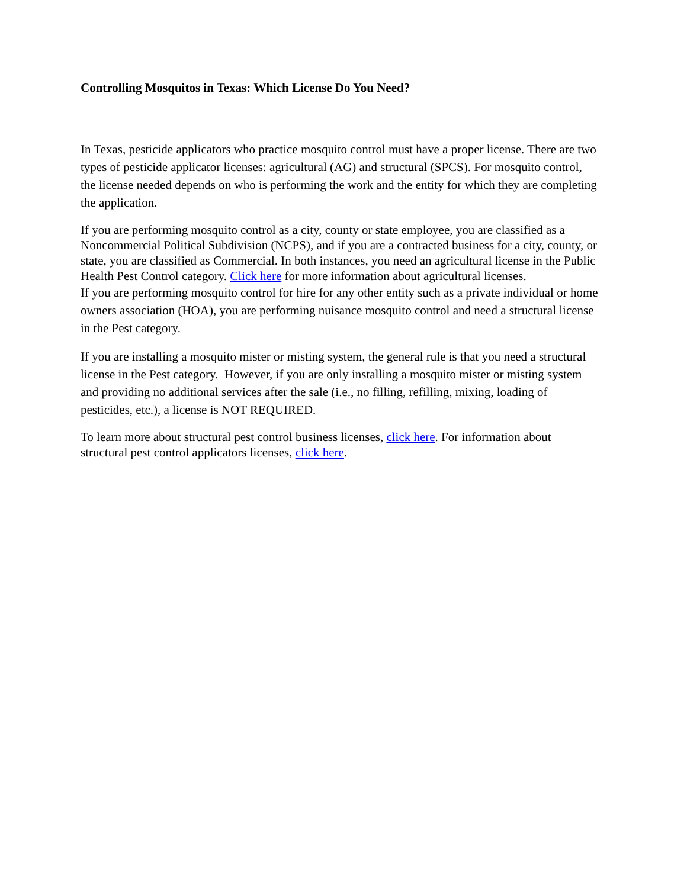Controlling Mosquitos in Texas: Which License Do You Need?
In Texas, pesticide applicators who practice mosquito control must have a proper license. There are two types of pesticide applicator licenses: agricultural (AG) and structural (SPCS). For mosquito control, the license needed depends on who is performing the work and the entity for which they are completing the application.
If you are performing mosquito control as a city, county or state employee, you are classified as a Noncommercial Political Subdivision (NCPS), and if you are a contracted business for a city, county, or state, you are classified as Commercial. In both instances, you need an agricultural license in the Public Health Pest Control category. Click here for more information about agricultural licenses.
If you are performing mosquito control for hire for any other entity such as a private individual or home owners association (HOA), you are performing nuisance mosquito control and need a structural license in the Pest category.
If you are installing a mosquito mister or misting system, the general rule is that you need a structural license in the Pest category. However, if you are only installing a mosquito mister or misting system and providing no additional services after the sale (i.e., no filling, refilling, mixing, loading of pesticides, etc.), a license is NOT REQUIRED.
To learn more about structural pest control business licenses, click here. For information about structural pest control applicators licenses, click here.